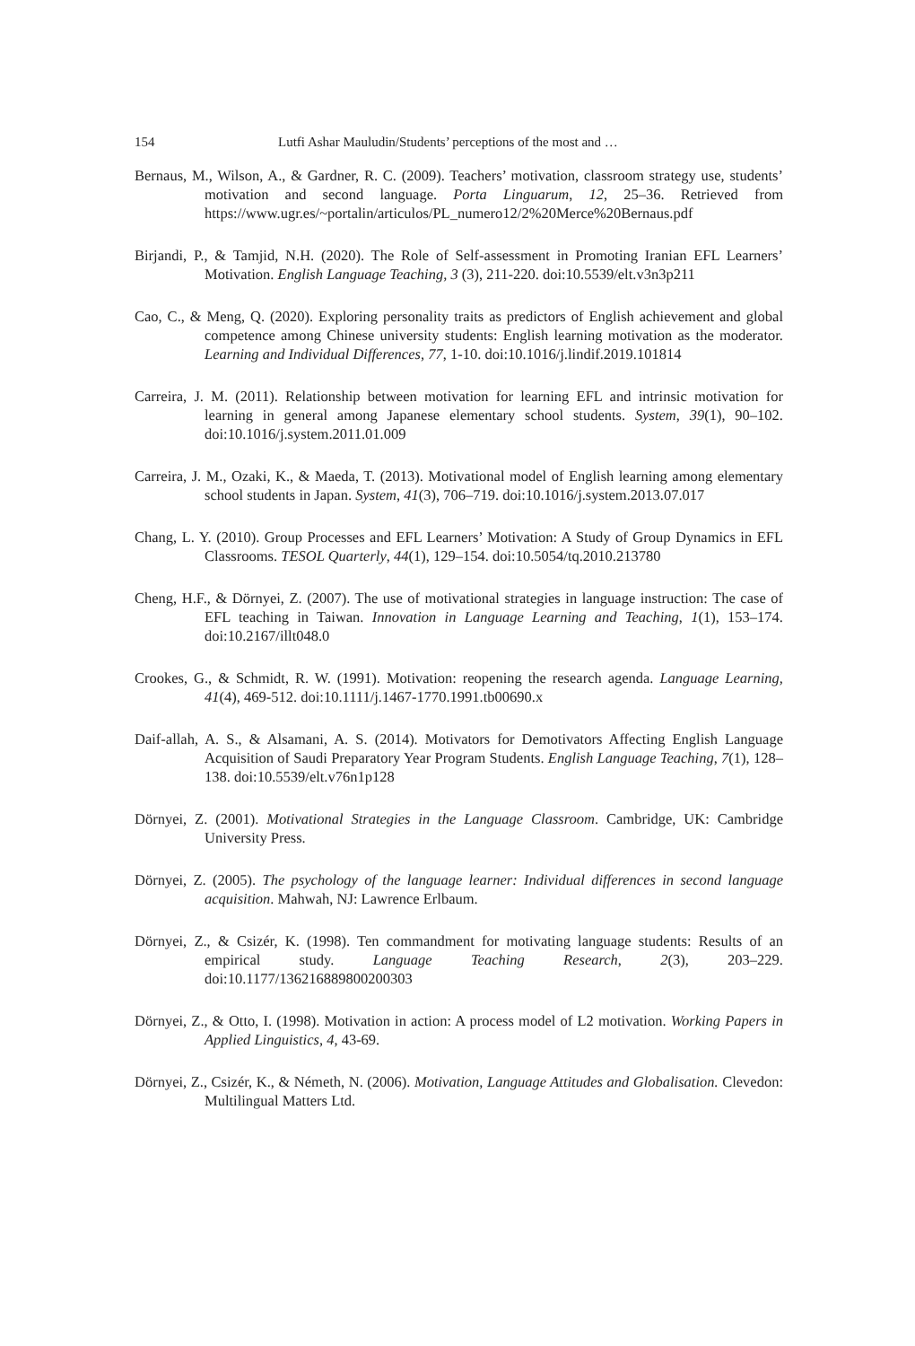154 Lutfi Ashar Mauludin/Students’ perceptions of the most and …
Bernaus, M., Wilson, A., & Gardner, R. C. (2009). Teachers’ motivation, classroom strategy use, students’ motivation and second language. Porta Linguarum, 12, 25–36. Retrieved from https://www.ugr.es/~portalin/articulos/PL_numero12/2%20Merce%20Bernaus.pdf
Birjandi, P., & Tamjid, N.H. (2020). The Role of Self-assessment in Promoting Iranian EFL Learners’ Motivation. English Language Teaching, 3 (3), 211-220. doi:10.5539/elt.v3n3p211
Cao, C., & Meng, Q. (2020). Exploring personality traits as predictors of English achievement and global competence among Chinese university students: English learning motivation as the moderator. Learning and Individual Differences, 77, 1-10. doi:10.1016/j.lindif.2019.101814
Carreira, J. M. (2011). Relationship between motivation for learning EFL and intrinsic motivation for learning in general among Japanese elementary school students. System, 39(1), 90–102. doi:10.1016/j.system.2011.01.009
Carreira, J. M., Ozaki, K., & Maeda, T. (2013). Motivational model of English learning among elementary school students in Japan. System, 41(3), 706–719. doi:10.1016/j.system.2013.07.017
Chang, L. Y. (2010). Group Processes and EFL Learners’ Motivation: A Study of Group Dynamics in EFL Classrooms. TESOL Quarterly, 44(1), 129–154. doi:10.5054/tq.2010.213780
Cheng, H.F., & Dörnyei, Z. (2007). The use of motivational strategies in language instruction: The case of EFL teaching in Taiwan. Innovation in Language Learning and Teaching, 1(1), 153–174. doi:10.2167/illt048.0
Crookes, G., & Schmidt, R. W. (1991). Motivation: reopening the research agenda. Language Learning, 41(4), 469-512. doi:10.1111/j.1467-1770.1991.tb00690.x
Daif-allah, A. S., & Alsamani, A. S. (2014). Motivators for Demotivators Affecting English Language Acquisition of Saudi Preparatory Year Program Students. English Language Teaching, 7(1), 128–138. doi:10.5539/elt.v76n1p128
Dörnyei, Z. (2001). Motivational Strategies in the Language Classroom. Cambridge, UK: Cambridge University Press.
Dörnyei, Z. (2005). The psychology of the language learner: Individual differences in second language acquisition. Mahwah, NJ: Lawrence Erlbaum.
Dörnyei, Z., & Csizér, K. (1998). Ten commandment for motivating language students: Results of an empirical study. Language Teaching Research, 2(3), 203–229. doi:10.1177/136216889800200303
Dörnyei, Z., & Otto, I. (1998). Motivation in action: A process model of L2 motivation. Working Papers in Applied Linguistics, 4, 43-69.
Dörnyei, Z., Csizér, K., & Németh, N. (2006). Motivation, Language Attitudes and Globalisation. Clevedon: Multilingual Matters Ltd.